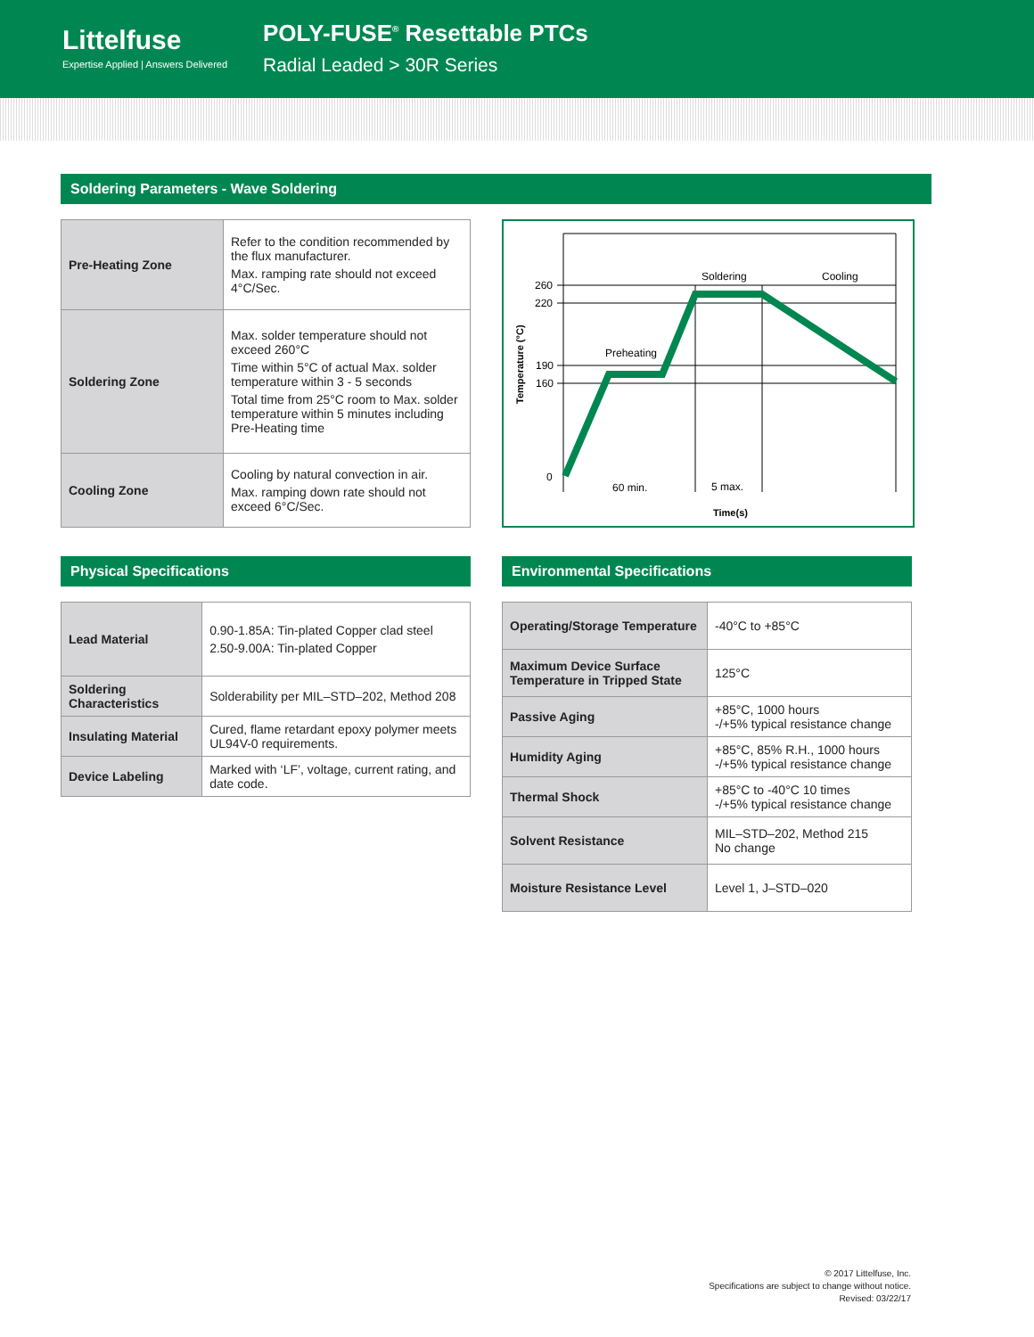Littelfuse
Expertise Applied | Answers Delivered
POLY-FUSE<sup>®</sup> Resettable PTCs
Radial Leaded > 30R Series
Soldering Parameters - Wave Soldering
| Pre-Heating Zone | Refer to the condition recommended by the flux manufacturer. Max. ramping rate should not exceed 4°C/Sec. |
| Soldering Zone | Max. solder temperature should not exceed 260°C Time within 5°C of actual Max. solder temperature within 3 - 5 seconds Total time from 25°C room to Max. solder temperature within 5 minutes including Pre-Heating time |
| Cooling Zone | Cooling by natural convection in air. Max. ramping down rate should not exceed 6°C/Sec. |
260
220
190
160
0
Soldering
Cooling
Preheating
60 min.
5 max.
Time(s)
Temperature (°C)
Physical Specifications
| Lead Material | 0.90-1.85A: Tin-plated Copper clad steel 2.50-9.00A: Tin-plated Copper |
| Soldering Characteristics | Solderability per MIL–STD–202, Method 208 |
| Insulating Material | Cured, flame retardant epoxy polymer meets UL94V-0 requirements. |
| Device Labeling | Marked with ‘LF’, voltage, current rating, and date code. |
Environmental Specifications
| Operating/Storage Temperature | -40°C to +85°C |
| Maximum Device Surface Temperature in Tripped State | 125°C |
| Passive Aging | +85°C, 1000 hours -/+5% typical resistance change |
| Humidity Aging | +85°C, 85% R.H., 1000 hours -/+5% typical resistance change |
| Thermal Shock | +85°C to -40°C 10 times -/+5% typical resistance change |
| Solvent Resistance | MIL–STD–202, Method 215 No change |
| Moisture Resistance Level | Level 1, J–STD–020 |
© 2017 Littelfuse, Inc.
Specifications are subject to change without notice.
Revised: 03/22/17